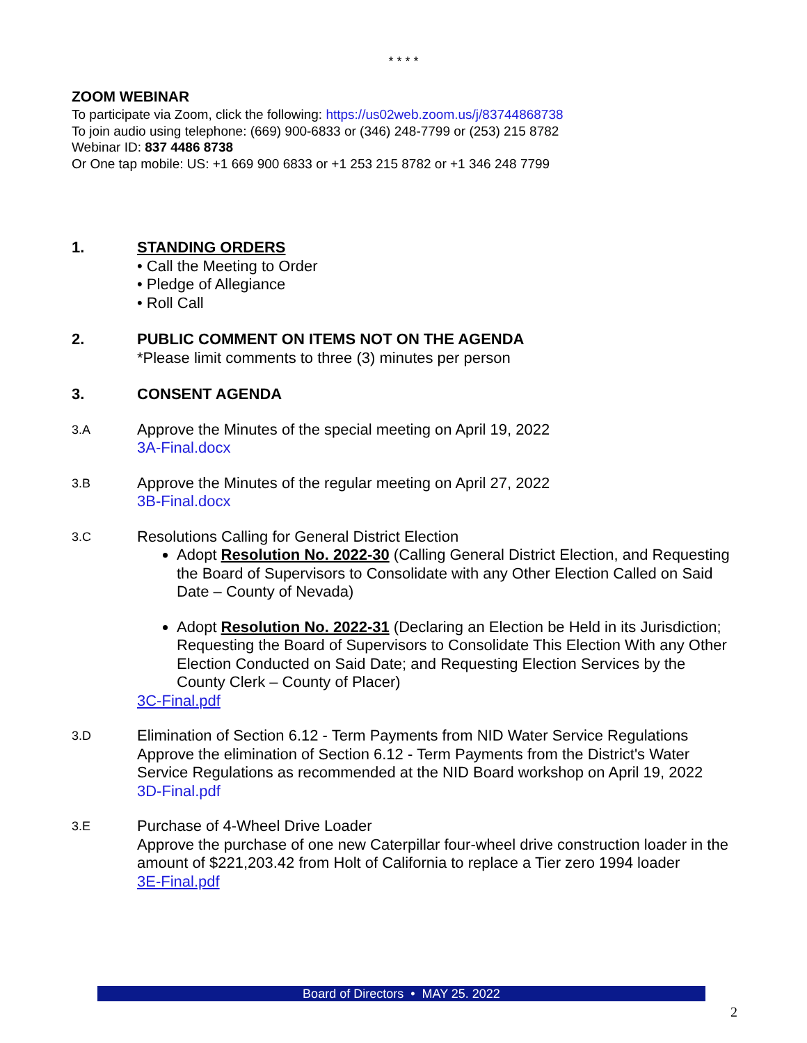* * * *
ZOOM WEBINAR
To participate via Zoom, click the following: https://us02web.zoom.us/j/83744868738
To join audio using telephone: (669) 900-6833 or (346) 248-7799 or (253) 215 8782
Webinar ID: 837 4486 8738
Or One tap mobile: US: +1 669 900 6833 or +1 253 215 8782 or +1 346 248 7799
1. STANDING ORDERS
• Call the Meeting to Order
• Pledge of Allegiance
• Roll Call
2. PUBLIC COMMENT ON ITEMS NOT ON THE AGENDA
*Please limit comments to three (3) minutes per person
3. CONSENT AGENDA
3.A
Approve the Minutes of the special meeting on April 19, 2022
3A-Final.docx
3.B
Approve the Minutes of the regular meeting on April 27, 2022
3B-Final.docx
3.C
Resolutions Calling for General District Election
Adopt Resolution No. 2022-30 (Calling General District Election, and Requesting the Board of Supervisors to Consolidate with any Other Election Called on Said Date – County of Nevada)
Adopt Resolution No. 2022-31 (Declaring an Election be Held in its Jurisdiction; Requesting the Board of Supervisors to Consolidate This Election With any Other Election Conducted on Said Date; and Requesting Election Services by the County Clerk – County of Placer)
3C-Final.pdf
3.D
Elimination of Section 6.12 - Term Payments from NID Water Service Regulations
Approve the elimination of Section 6.12 - Term Payments from the District's Water Service Regulations as recommended at the NID Board workshop on April 19, 2022
3D-Final.pdf
3.E
Purchase of 4-Wheel Drive Loader
Approve the purchase of one new Caterpillar four-wheel drive construction loader in the amount of $221,203.42 from Holt of California to replace a Tier zero 1994 loader
3E-Final.pdf
Board of Directors • MAY 25. 2022
2